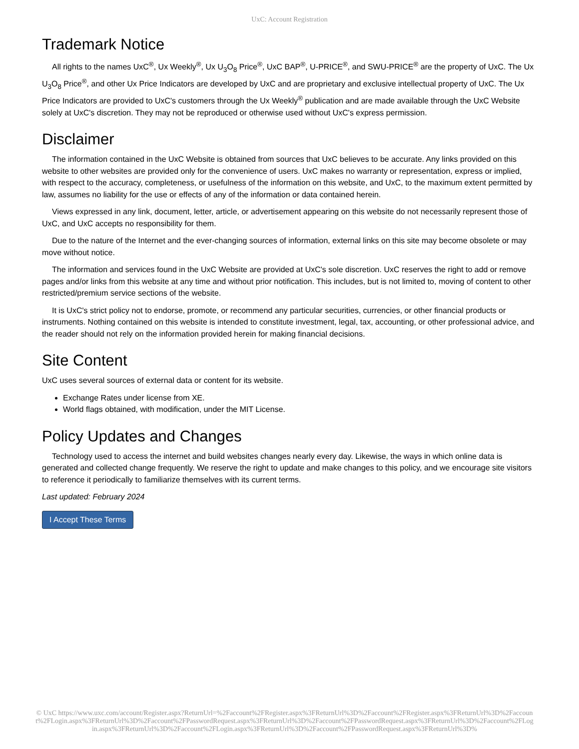UxC: Account Registration
Trademark Notice
All rights to the names UxC<sup>®</sup>, Ux Weekly<sup>®</sup>, Ux U<sub>3</sub>O<sub>8</sub> Price<sup>®</sup>, UxC BAP<sup>®</sup>, U-PRICE<sup>®</sup>, and SWU-PRICE<sup>®</sup> are the property of UxC. The Ux U<sub>3</sub>O<sub>8</sub> Price<sup>®</sup>, and other Ux Price Indicators are developed by UxC and are proprietary and exclusive intellectual property of UxC. The Ux Price Indicators are provided to UxC's customers through the Ux Weekly<sup>®</sup> publication and are made available through the UxC Website solely at UxC's discretion. They may not be reproduced or otherwise used without UxC's express permission.
Disclaimer
The information contained in the UxC Website is obtained from sources that UxC believes to be accurate. Any links provided on this website to other websites are provided only for the convenience of users. UxC makes no warranty or representation, express or implied, with respect to the accuracy, completeness, or usefulness of the information on this website, and UxC, to the maximum extent permitted by law, assumes no liability for the use or effects of any of the information or data contained herein.
Views expressed in any link, document, letter, article, or advertisement appearing on this website do not necessarily represent those of UxC, and UxC accepts no responsibility for them.
Due to the nature of the Internet and the ever-changing sources of information, external links on this site may become obsolete or may move without notice.
The information and services found in the UxC Website are provided at UxC's sole discretion. UxC reserves the right to add or remove pages and/or links from this website at any time and without prior notification. This includes, but is not limited to, moving of content to other restricted/premium service sections of the website.
It is UxC's strict policy not to endorse, promote, or recommend any particular securities, currencies, or other financial products or instruments. Nothing contained on this website is intended to constitute investment, legal, tax, accounting, or other professional advice, and the reader should not rely on the information provided herein for making financial decisions.
Site Content
UxC uses several sources of external data or content for its website.
Exchange Rates under license from XE.
World flags obtained, with modification, under the MIT License.
Policy Updates and Changes
Technology used to access the internet and build websites changes nearly every day. Likewise, the ways in which online data is generated and collected change frequently. We reserve the right to update and make changes to this policy, and we encourage site visitors to reference it periodically to familiarize themselves with its current terms.
Last updated: February 2024
I Accept These Terms
© UxC https://www.uxc.com/account/Register.aspx?ReturnUrl=%2Faccount%2FRegister.aspx%3FReturnUrl%3D%2Faccount%2FRegister.aspx%3FReturnUrl%3D%2Faccount%2FLogin.aspx%3FReturnUrl%3D%2Faccount%2FPasswordRequest.aspx%3FReturnUrl%3D%2Faccount%2FPasswordRequest.aspx%3FReturnUrl%3D%2Faccount%2FLogin.aspx%3FReturnUrl%3D%2Faccount%2FLogin.aspx%3FReturnUrl%3D%2Faccount%2FPasswordRequest.aspx%3FReturnUrl%3D%